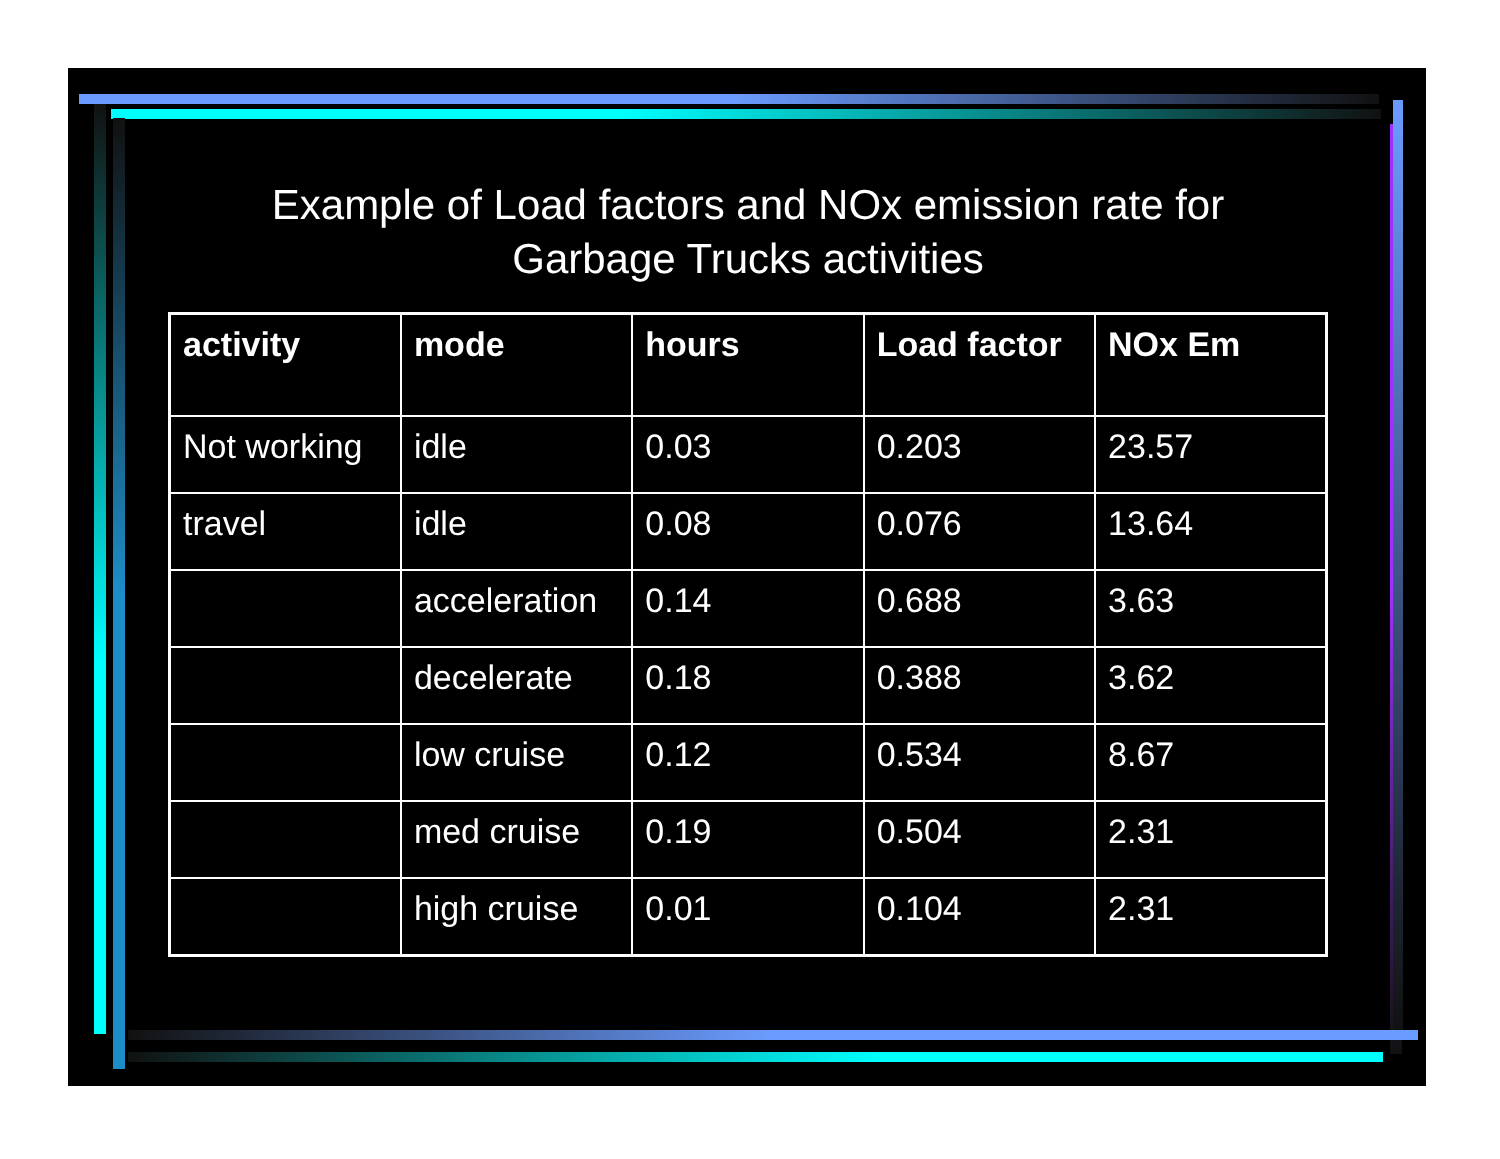Example of Load factors and NOx emission rate for
Garbage Trucks activities
| activity | mode | hours | Load factor | NOx Em |
| --- | --- | --- | --- | --- |
| Not working | idle | 0.03 | 0.203 | 23.57 |
| travel | idle | 0.08 | 0.076 | 13.64 |
| | acceleration | 0.14 | 0.688 | 3.63 |
| | decelerate | 0.18 | 0.388 | 3.62 |
| | low cruise | 0.12 | 0.534 | 8.67 |
| | med cruise | 0.19 | 0.504 | 2.31 |
| | high cruise | 0.01 | 0.104 | 2.31 |